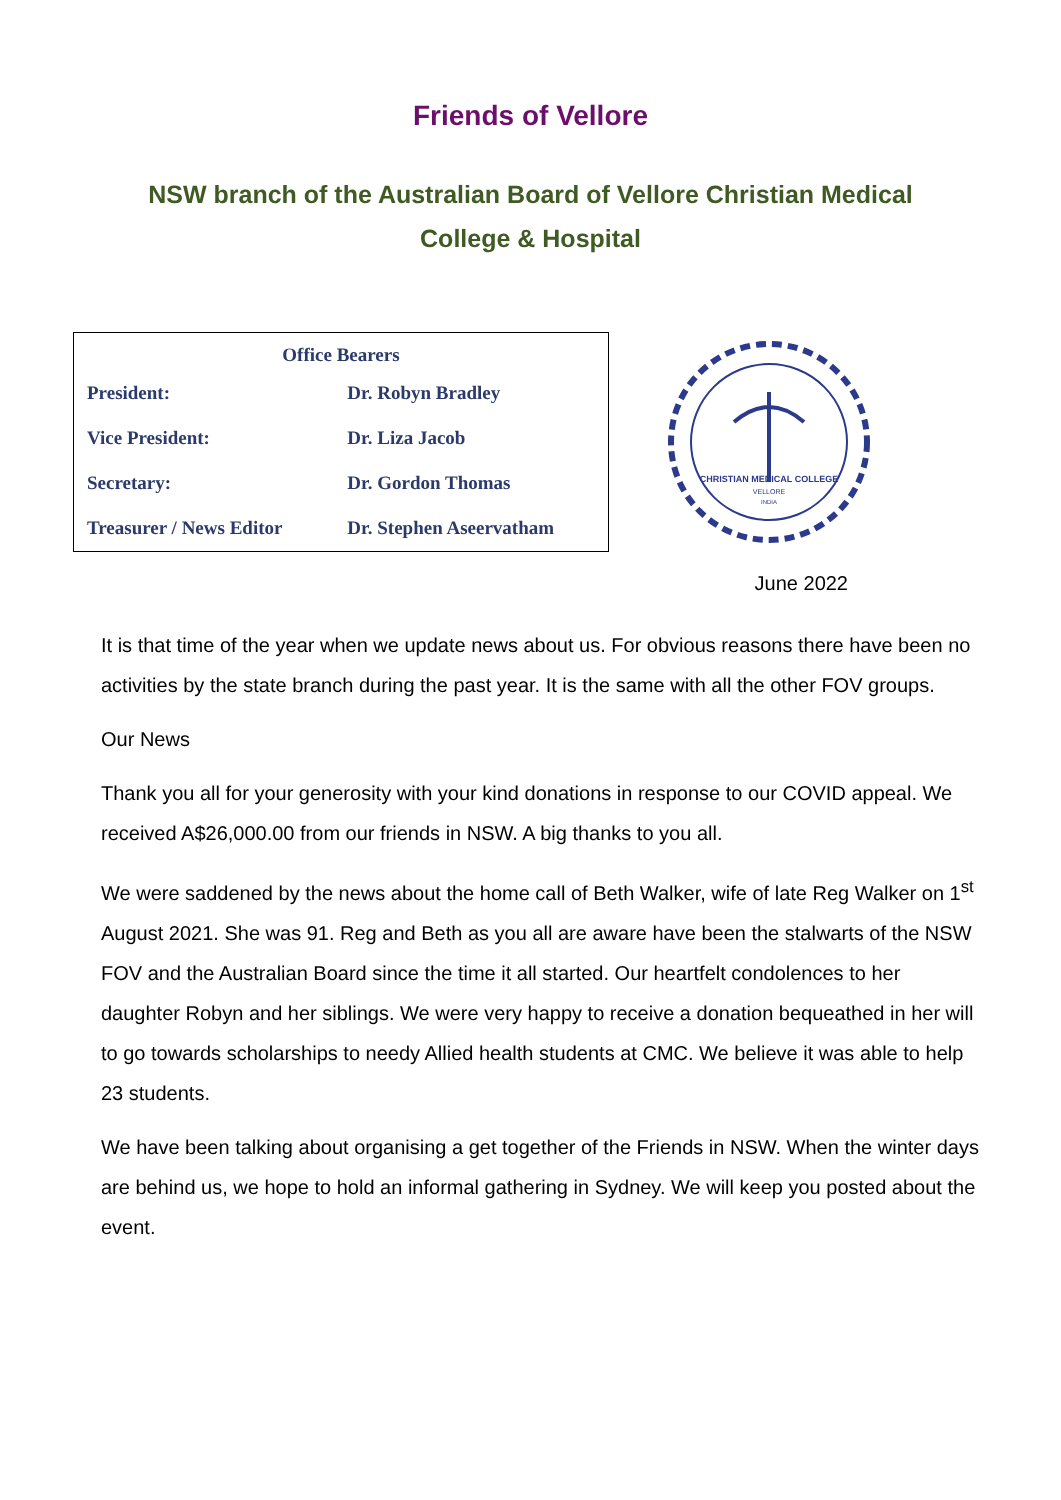Friends of Vellore
NSW branch of the Australian Board of Vellore Christian Medical College & Hospital
| Office Bearers | |
| --- | --- |
| President: | Dr. Robyn Bradley |
| Vice President: | Dr. Liza Jacob |
| Secretary: | Dr. Gordon Thomas |
| Treasurer / News Editor | Dr. Stephen Aseervatham |
CHRISTIAN MEDICAL COLLEGE
VELLORE
INDIA
June 2022
It is that time of the year when we update news about us. For obvious reasons there have been no activities by the state branch during the past year. It is the same with all the other FOV groups.
Our News
Thank you all for your generosity with your kind donations in response to our COVID appeal. We received A$26,000.00 from our friends in NSW. A big thanks to you all.
We were saddened by the news about the home call of Beth Walker, wife of late Reg Walker on 1<sup>st</sup> August 2021. She was 91. Reg and Beth as you all are aware have been the stalwarts of the NSW FOV and the Australian Board since the time it all started. Our heartfelt condolences to her daughter Robyn and her siblings. We were very happy to receive a donation bequeathed in her will to go towards scholarships to needy Allied health students at CMC. We believe it was able to help 23 students.
We have been talking about organising a get together of the Friends in NSW. When the winter days are behind us, we hope to hold an informal gathering in Sydney. We will keep you posted about the event.